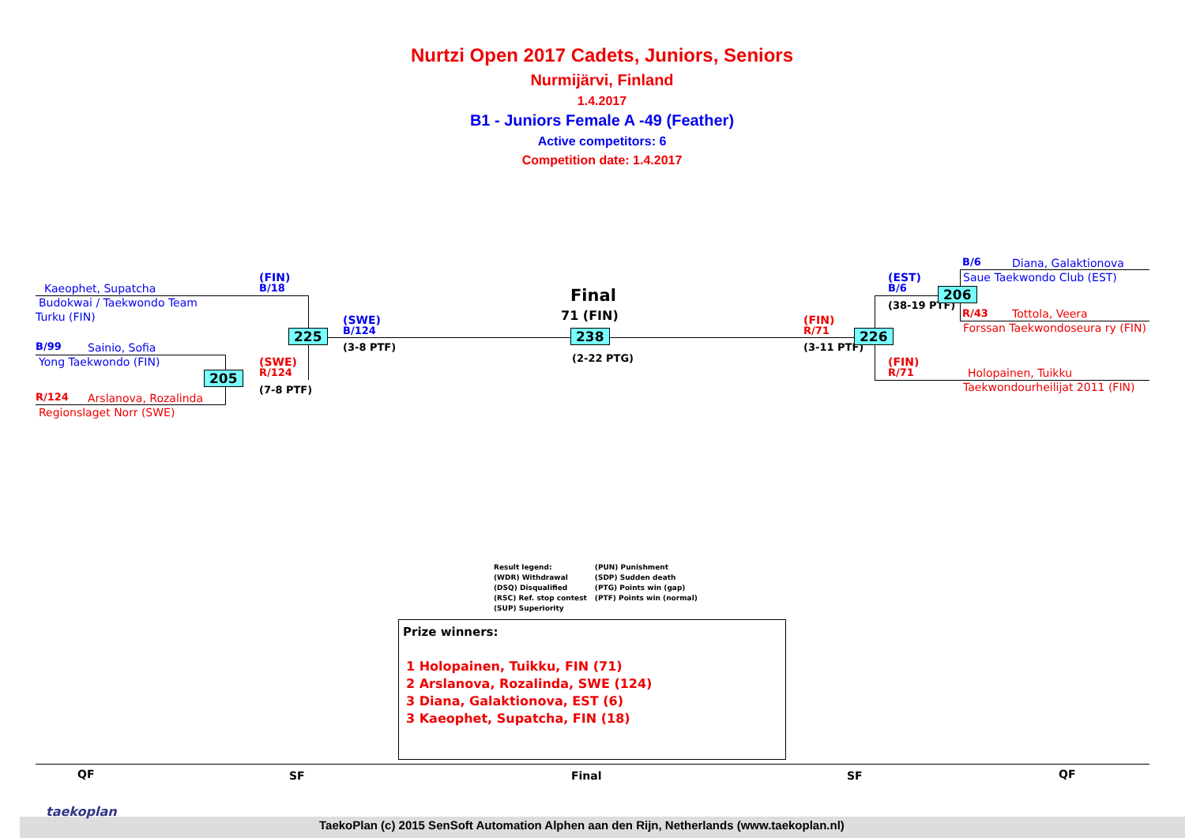Nurtzi Open 2017 Cadets, Juniors, Seniors
Nurmijärvi, Finland
1.4.2017
B1 - Juniors Female A -49 (Feather)
Active competitors: 6
Competition date: 1.4.2017
Kaeophet, Supatcha
Budokwai / Taekwondo Team
Turku (FIN)
(FIN)
B/18
B/99 Sainio, Sofia
Yong Taekwondo (FIN)
R/124 Arslanova, Rozalinda
Regionslaget Norr (SWE)
(SWE)
R/124
(7-8 PTF)
205
225
(SWE)
B/124
(3-8 PTF)
Final
71 (FIN)
238
(2-22 PTG)
(FIN)
R/71
(3-11 PTF)
226
(EST)
B/6
(38-19 PTF)
206
B/6 Diana, Galaktionova
Saue Taekwondo Club (EST)
R/43 Tottola, Veera
Forssan Taekwondoseura ry (FIN)
(FIN)
R/71 Holopainen, Tuikku
Taekwondourheilijat 2011 (FIN)
Result legend:
(WDR) Withdrawal
(DSQ) Disqualified
(RSC) Ref. stop contest
(SUP) Superiority
(PUN) Punishment
(SDP) Sudden death
(PTG) Points win (gap)
(PTF) Points win (normal)
Prize winners:
1 Holopainen, Tuikku, FIN (71)
2 Arslanova, Rozalinda, SWE (124)
3 Diana, Galaktionova, EST (6)
3 Kaeophet, Supatcha, FIN (18)
QF SF Final SF QF
taekoplan
TaekoPlan (c) 2015 SenSoft Automation Alphen aan den Rijn, Netherlands (www.taekoplan.nl)